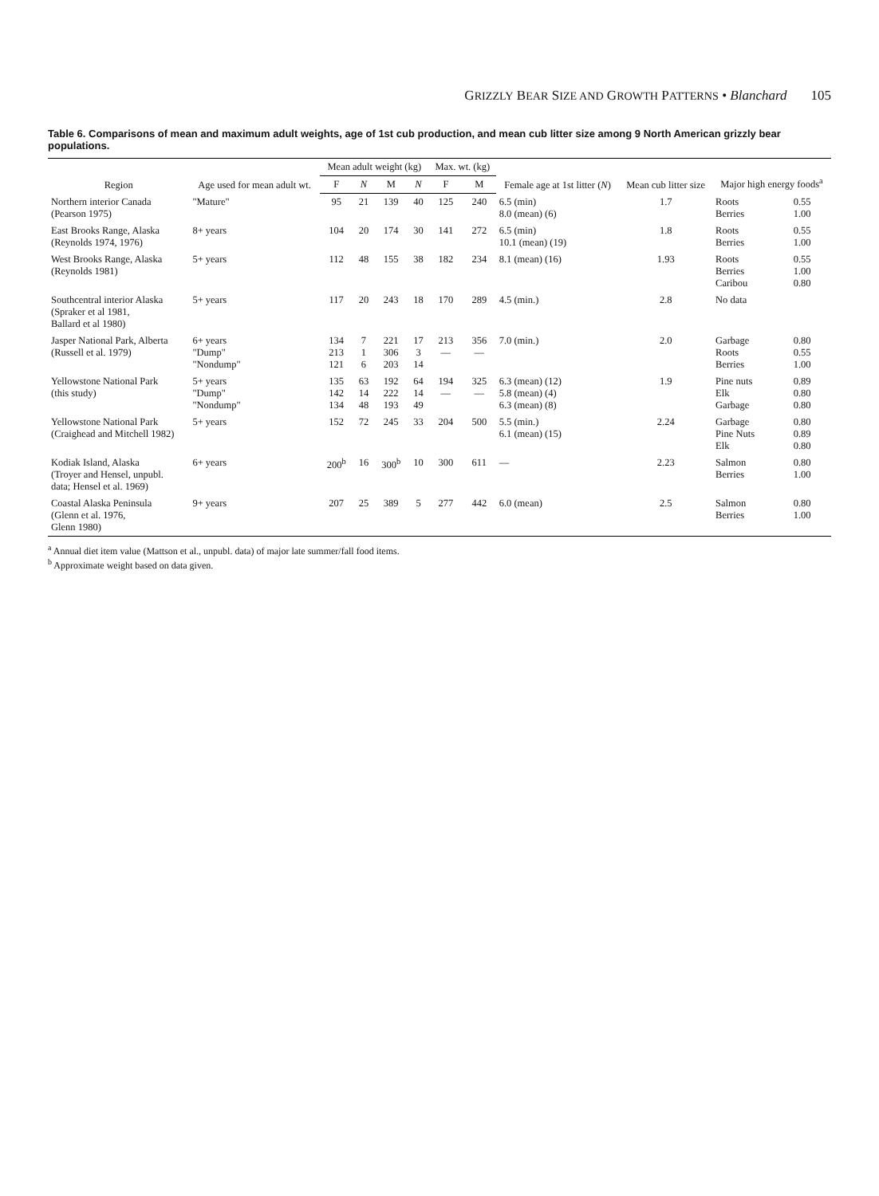GRIZZLY BEAR SIZE AND GROWTH PATTERNS • Blanchard 105
Table 6. Comparisons of mean and maximum adult weights, age of 1st cub production, and mean cub litter size among 9 North American grizzly bear populations.
| Region | Age used for mean adult wt. | Mean adult weight (kg) | | | | Max. wt. (kg) | | Female age at 1st litter ( N ) | Mean cub litter size | Major high energy foods<sup>a</sup> | |
| --- | --- | --- | --- | --- | --- | --- | --- | --- | --- | --- | --- |
| | | F | N | M | N | F | M | | | | |
| Northern interior Canada (Pearson 1975) | "Mature" | 95 | 21 | 139 | 40 | 125 | 240 | 6.5 (min) 8.0 (mean) (6) | 1.7 | Roots Berries | 0.55 1.00 |
| East Brooks Range, Alaska (Reynolds 1974, 1976) | 8+ years | 104 | 20 | 174 | 30 | 141 | 272 | 6.5 (min) 10.1 (mean) (19) | 1.8 | Roots Berries | 0.55 1.00 |
| West Brooks Range, Alaska (Reynolds 1981) | 5+ years | 112 | 48 | 155 | 38 | 182 | 234 | 8.1 (mean) (16) | 1.93 | Roots Berries Caribou | 0.55 1.00 0.80 |
| Southcentral interior Alaska (Spraker et al 1981, Ballard et al 1980) | 5+ years | 117 | 20 | 243 | 18 | 170 | 289 | 4.5 (min.) | 2.8 | No data | |
| Jasper National Park, Alberta (Russell et al. 1979) | 6+ years "Dump" "Nondump" | 134 213 121 | 7 1 6 | 221 306 203 | 17 3 14 | 213 — | 356 — | 7.0 (min.) | 2.0 | Garbage Roots Berries | 0.80 0.55 1.00 |
| Yellowstone National Park (this study) | 5+ years "Dump" "Nondump" | 135 142 134 | 63 14 48 | 192 222 193 | 64 14 49 | 194 — | 325 — | 6.3 (mean) (12) 5.8 (mean) (4) 6.3 (mean) (8) | 1.9 | Pine nuts Elk Garbage | 0.89 0.80 0.80 |
| Yellowstone National Park (Craighead and Mitchell 1982) | 5+ years | 152 | 72 | 245 | 33 | 204 | 500 | 5.5 (min.) 6.1 (mean) (15) | 2.24 | Garbage Pine Nuts Elk | 0.80 0.89 0.80 |
| Kodiak Island, Alaska (Troyer and Hensel, unpubl. data; Hensel et al. 1969) | 6+ years | 200<sup>b</sup> | 16 | 300<sup>b</sup> | 10 | 300 | 611 | — | 2.23 | Salmon Berries | 0.80 1.00 |
| Coastal Alaska Peninsula (Glenn et al. 1976, Glenn 1980) | 9+ years | 207 | 25 | 389 | 5 | 277 | 442 | 6.0 (mean) | 2.5 | Salmon Berries | 0.80 1.00 |
<sup>a</sup> Annual diet item value (Mattson et al., unpubl. data) of major late summer/fall food items.
<sup>b</sup> Approximate weight based on data given.